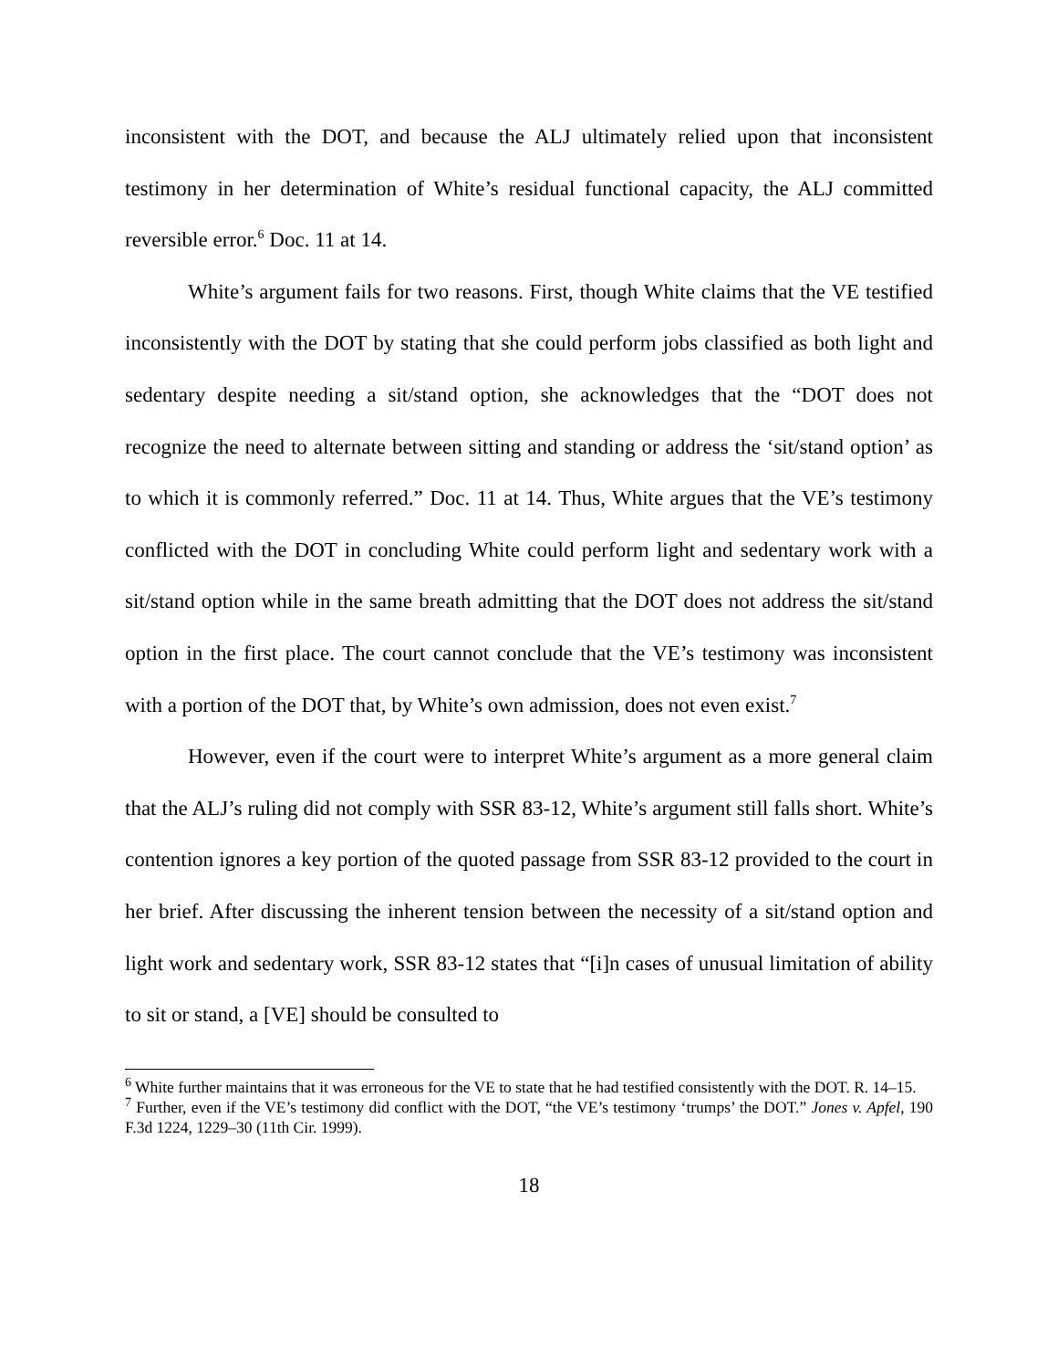inconsistent with the DOT, and because the ALJ ultimately relied upon that inconsistent testimony in her determination of White’s residual functional capacity, the ALJ committed reversible error.<sup>6</sup> Doc. 11 at 14.
White’s argument fails for two reasons. First, though White claims that the VE testified inconsistently with the DOT by stating that she could perform jobs classified as both light and sedentary despite needing a sit/stand option, she acknowledges that the “DOT does not recognize the need to alternate between sitting and standing or address the ‘sit/stand option’ as to which it is commonly referred.” Doc. 11 at 14. Thus, White argues that the VE’s testimony conflicted with the DOT in concluding White could perform light and sedentary work with a sit/stand option while in the same breath admitting that the DOT does not address the sit/stand option in the first place. The court cannot conclude that the VE’s testimony was inconsistent with a portion of the DOT that, by White’s own admission, does not even exist.<sup>7</sup>
However, even if the court were to interpret White’s argument as a more general claim that the ALJ’s ruling did not comply with SSR 83-12, White’s argument still falls short. White’s contention ignores a key portion of the quoted passage from SSR 83-12 provided to the court in her brief. After discussing the inherent tension between the necessity of a sit/stand option and light work and sedentary work, SSR 83-12 states that “[i]n cases of unusual limitation of ability to sit or stand, a [VE] should be consulted to
<sup>6</sup> White further maintains that it was erroneous for the VE to state that he had testified consistently with the DOT. R. 14–15.
<sup>7</sup> Further, even if the VE’s testimony did conflict with the DOT, “the VE’s testimony ‘trumps’ the DOT.” Jones v. Apfel, 190 F.3d 1224, 1229–30 (11th Cir. 1999).
18